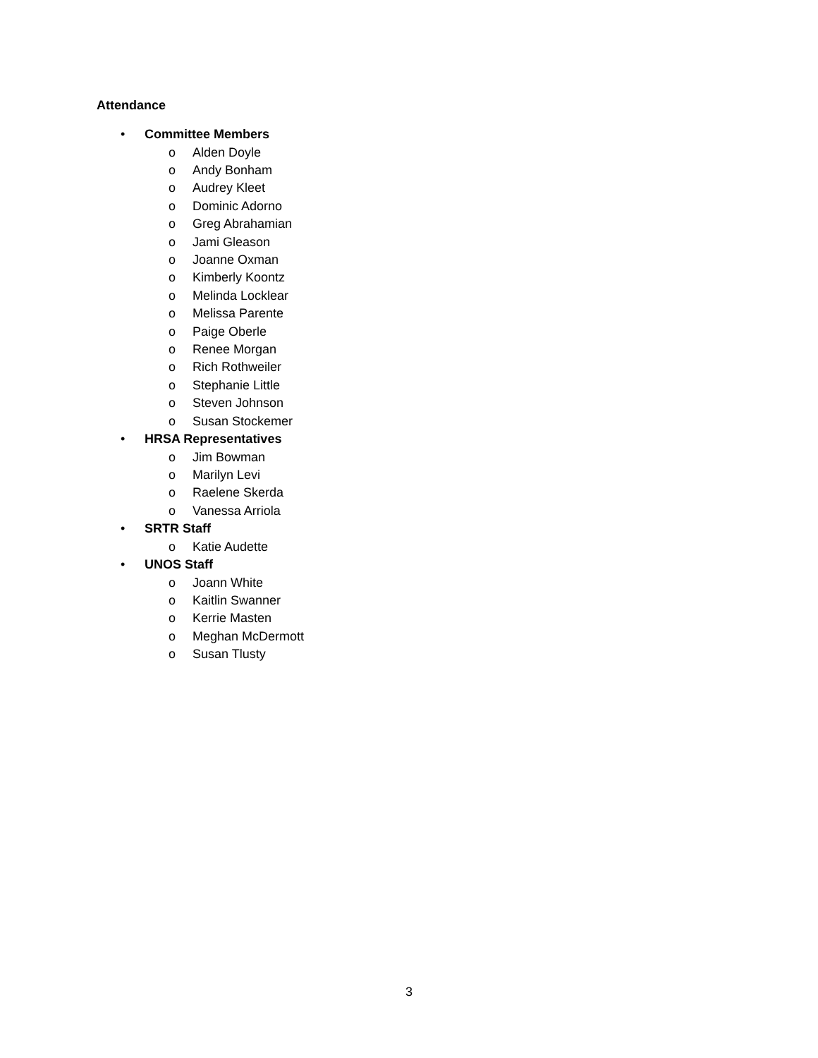Attendance
• Committee Members
o Alden Doyle
o Andy Bonham
o Audrey Kleet
o Dominic Adorno
o Greg Abrahamian
o Jami Gleason
o Joanne Oxman
o Kimberly Koontz
o Melinda Locklear
o Melissa Parente
o Paige Oberle
o Renee Morgan
o Rich Rothweiler
o Stephanie Little
o Steven Johnson
o Susan Stockemer
• HRSA Representatives
o Jim Bowman
o Marilyn Levi
o Raelene Skerda
o Vanessa Arriola
• SRTR Staff
o Katie Audette
• UNOS Staff
o Joann White
o Kaitlin Swanner
o Kerrie Masten
o Meghan McDermott
o Susan Tlusty
3